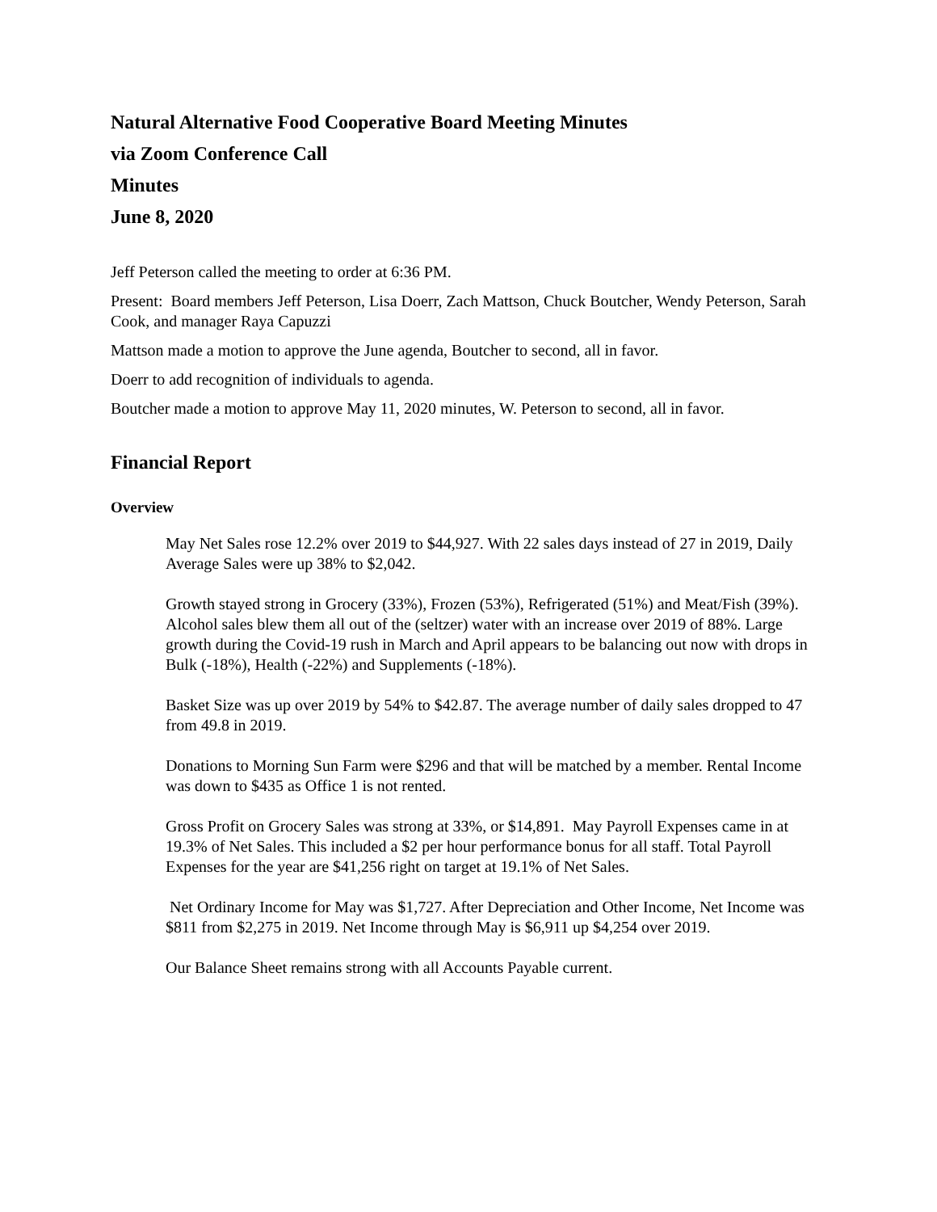Natural Alternative Food Cooperative Board Meeting Minutes
via Zoom Conference Call
Minutes
June 8, 2020
Jeff Peterson called the meeting to order at 6:36 PM.
Present: Board members Jeff Peterson, Lisa Doerr, Zach Mattson, Chuck Boutcher, Wendy Peterson, Sarah Cook, and manager Raya Capuzzi
Mattson made a motion to approve the June agenda, Boutcher to second, all in favor.
Doerr to add recognition of individuals to agenda.
Boutcher made a motion to approve May 11, 2020 minutes, W. Peterson to second, all in favor.
Financial Report
Overview
May Net Sales rose 12.2% over 2019 to $44,927. With 22 sales days instead of 27 in 2019, Daily Average Sales were up 38% to $2,042.
Growth stayed strong in Grocery (33%), Frozen (53%), Refrigerated (51%) and Meat/Fish (39%). Alcohol sales blew them all out of the (seltzer) water with an increase over 2019 of 88%. Large growth during the Covid-19 rush in March and April appears to be balancing out now with drops in Bulk (-18%), Health (-22%) and Supplements (-18%).
Basket Size was up over 2019 by 54% to $42.87. The average number of daily sales dropped to 47 from 49.8 in 2019.
Donations to Morning Sun Farm were $296 and that will be matched by a member. Rental Income was down to $435 as Office 1 is not rented.
Gross Profit on Grocery Sales was strong at 33%, or $14,891. May Payroll Expenses came in at 19.3% of Net Sales. This included a $2 per hour performance bonus for all staff. Total Payroll Expenses for the year are $41,256 right on target at 19.1% of Net Sales.
Net Ordinary Income for May was $1,727. After Depreciation and Other Income, Net Income was $811 from $2,275 in 2019. Net Income through May is $6,911 up $4,254 over 2019.
Our Balance Sheet remains strong with all Accounts Payable current.